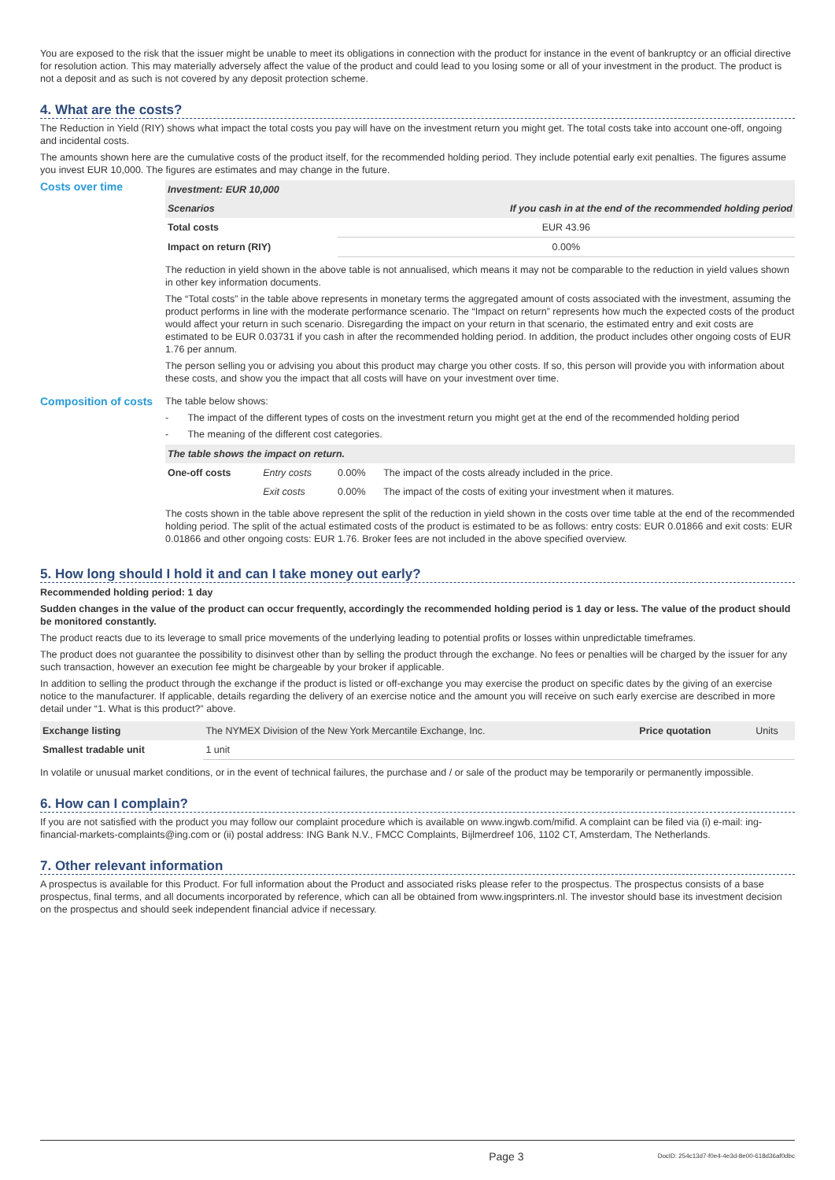You are exposed to the risk that the issuer might be unable to meet its obligations in connection with the product for instance in the event of bankruptcy or an official directive for resolution action. This may materially adversely affect the value of the product and could lead to you losing some or all of your investment in the product. The product is not a deposit and as such is not covered by any deposit protection scheme.
4. What are the costs?
The Reduction in Yield (RIY) shows what impact the total costs you pay will have on the investment return you might get. The total costs take into account one-off, ongoing and incidental costs.
The amounts shown here are the cumulative costs of the product itself, for the recommended holding period. They include potential early exit penalties. The figures assume you invest EUR 10,000. The figures are estimates and may change in the future.
Costs over time
| Investment: EUR 10,000 | |
| --- | --- |
| Scenarios | If you cash in at the end of the recommended holding period |
| Total costs | EUR 43.96 |
| Impact on return (RIY) | 0.00% |
The reduction in yield shown in the above table is not annualised, which means it may not be comparable to the reduction in yield values shown in other key information documents.
The “Total costs” in the table above represents in monetary terms the aggregated amount of costs associated with the investment, assuming the product performs in line with the moderate performance scenario. The “Impact on return” represents how much the expected costs of the product would affect your return in such scenario. Disregarding the impact on your return in that scenario, the estimated entry and exit costs are estimated to be EUR 0.03731 if you cash in after the recommended holding period. In addition, the product includes other ongoing costs of EUR 1.76 per annum.
The person selling you or advising you about this product may charge you other costs. If so, this person will provide you with information about these costs, and show you the impact that all costs will have on your investment over time.
Composition of costs
The table below shows:
- The impact of the different types of costs on the investment return you might get at the end of the recommended holding period
- The meaning of the different cost categories.
| The table shows the impact on return. | | | |
| --- | --- | --- | --- |
| One-off costs | Entry costs | 0.00% | The impact of the costs already included in the price. |
| | Exit costs | 0.00% | The impact of the costs of exiting your investment when it matures. |
The costs shown in the table above represent the split of the reduction in yield shown in the costs over time table at the end of the recommended holding period. The split of the actual estimated costs of the product is estimated to be as follows: entry costs: EUR 0.01866 and exit costs: EUR 0.01866 and other ongoing costs: EUR 1.76. Broker fees are not included in the above specified overview.
5. How long should I hold it and can I take money out early?
Recommended holding period: 1 day
Sudden changes in the value of the product can occur frequently, accordingly the recommended holding period is 1 day or less. The value of the product should be monitored constantly.
The product reacts due to its leverage to small price movements of the underlying leading to potential profits or losses within unpredictable timeframes.
The product does not guarantee the possibility to disinvest other than by selling the product through the exchange. No fees or penalties will be charged by the issuer for any such transaction, however an execution fee might be chargeable by your broker if applicable.
In addition to selling the product through the exchange if the product is listed or off-exchange you may exercise the product on specific dates by the giving of an exercise notice to the manufacturer. If applicable, details regarding the delivery of an exercise notice and the amount you will receive on such early exercise are described in more detail under “1. What is this product?” above.
| Exchange listing | The NYMEX Division of the New York Mercantile Exchange, Inc. | Price quotation | Units |
| Smallest tradable unit | 1 unit | | |
In volatile or unusual market conditions, or in the event of technical failures, the purchase and / or sale of the product may be temporarily or permanently impossible.
6. How can I complain?
If you are not satisfied with the product you may follow our complaint procedure which is available on www.ingwb.com/mifid. A complaint can be filed via (i) e-mail: ing-financial-markets-complaints@ing.com or (ii) postal address: ING Bank N.V., FMCC Complaints, Bijlmerdreef 106, 1102 CT, Amsterdam, The Netherlands.
7. Other relevant information
A prospectus is available for this Product. For full information about the Product and associated risks please refer to the prospectus. The prospectus consists of a base prospectus, final terms, and all documents incorporated by reference, which can all be obtained from www.ingsprinters.nl. The investor should base its investment decision on the prospectus and should seek independent financial advice if necessary.
Page 3 DocID: 254c13d7-f0e4-4e3d-8e00-618d36af0dbc